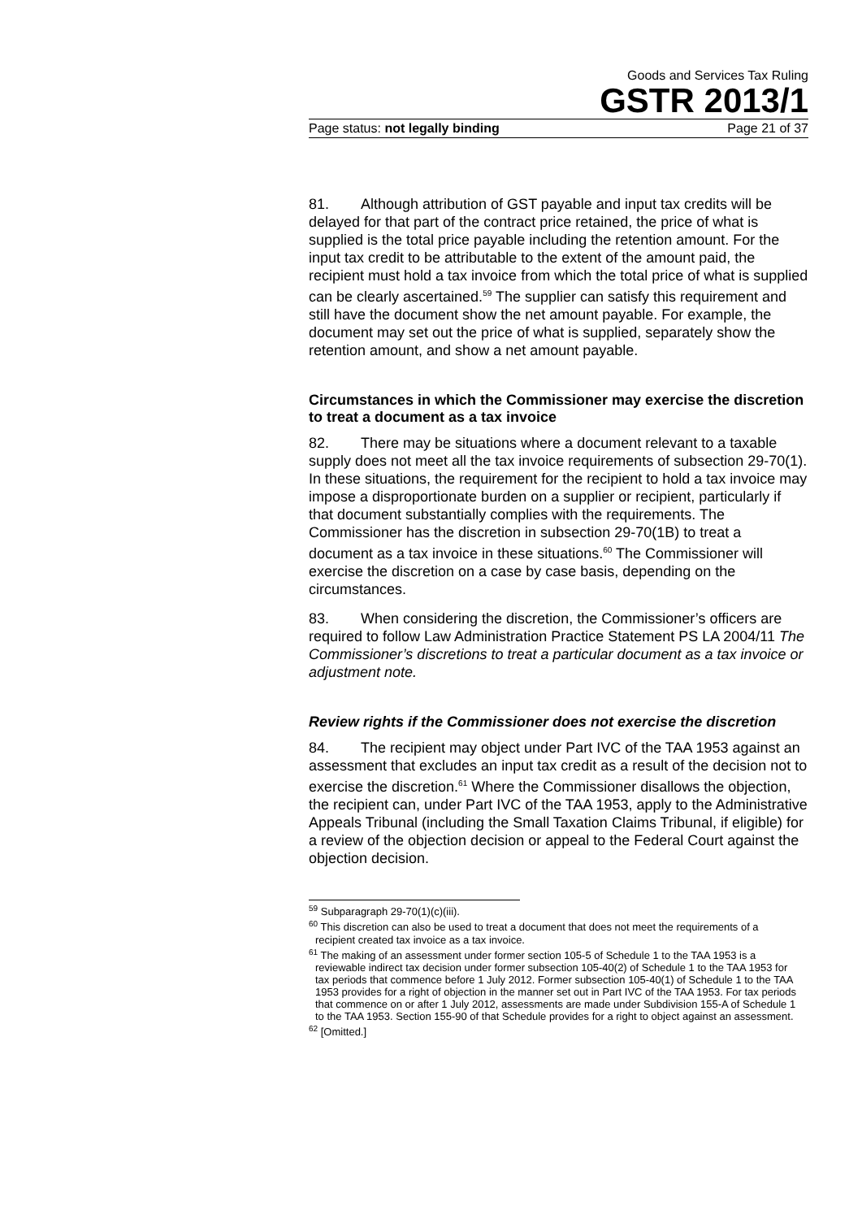Goods and Services Tax Ruling
GSTR 2013/1
Page status: not legally binding Page 21 of 37
81. Although attribution of GST payable and input tax credits will be delayed for that part of the contract price retained, the price of what is supplied is the total price payable including the retention amount. For the input tax credit to be attributable to the extent of the amount paid, the recipient must hold a tax invoice from which the total price of what is supplied can be clearly ascertained.<sup>59</sup> The supplier can satisfy this requirement and still have the document show the net amount payable. For example, the document may set out the price of what is supplied, separately show the retention amount, and show a net amount payable.
Circumstances in which the Commissioner may exercise the discretion to treat a document as a tax invoice
82. There may be situations where a document relevant to a taxable supply does not meet all the tax invoice requirements of subsection 29-70(1). In these situations, the requirement for the recipient to hold a tax invoice may impose a disproportionate burden on a supplier or recipient, particularly if that document substantially complies with the requirements. The Commissioner has the discretion in subsection 29-70(1B) to treat a document as a tax invoice in these situations.<sup>60</sup> The Commissioner will exercise the discretion on a case by case basis, depending on the circumstances.
83. When considering the discretion, the Commissioner’s officers are required to follow Law Administration Practice Statement PS LA 2004/11 The Commissioner’s discretions to treat a particular document as a tax invoice or adjustment note.
Review rights if the Commissioner does not exercise the discretion
84. The recipient may object under Part IVC of the TAA 1953 against an assessment that excludes an input tax credit as a result of the decision not to exercise the discretion.<sup>61</sup> Where the Commissioner disallows the objection, the recipient can, under Part IVC of the TAA 1953, apply to the Administrative Appeals Tribunal (including the Small Taxation Claims Tribunal, if eligible) for a review of the objection decision or appeal to the Federal Court against the objection decision.
<sup>59</sup> Subparagraph 29-70(1)(c)(iii).
<sup>60</sup> This discretion can also be used to treat a document that does not meet the requirements of a recipient created tax invoice as a tax invoice.
<sup>61</sup> The making of an assessment under former section 105-5 of Schedule 1 to the TAA 1953 is a reviewable indirect tax decision under former subsection 105-40(2) of Schedule 1 to the TAA 1953 for tax periods that commence before 1 July 2012. Former subsection 105-40(1) of Schedule 1 to the TAA 1953 provides for a right of objection in the manner set out in Part IVC of the TAA 1953. For tax periods that commence on or after 1 July 2012, assessments are made under Subdivision 155-A of Schedule 1 to the TAA 1953. Section 155-90 of that Schedule provides for a right to object against an assessment.
<sup>62</sup> [Omitted.]